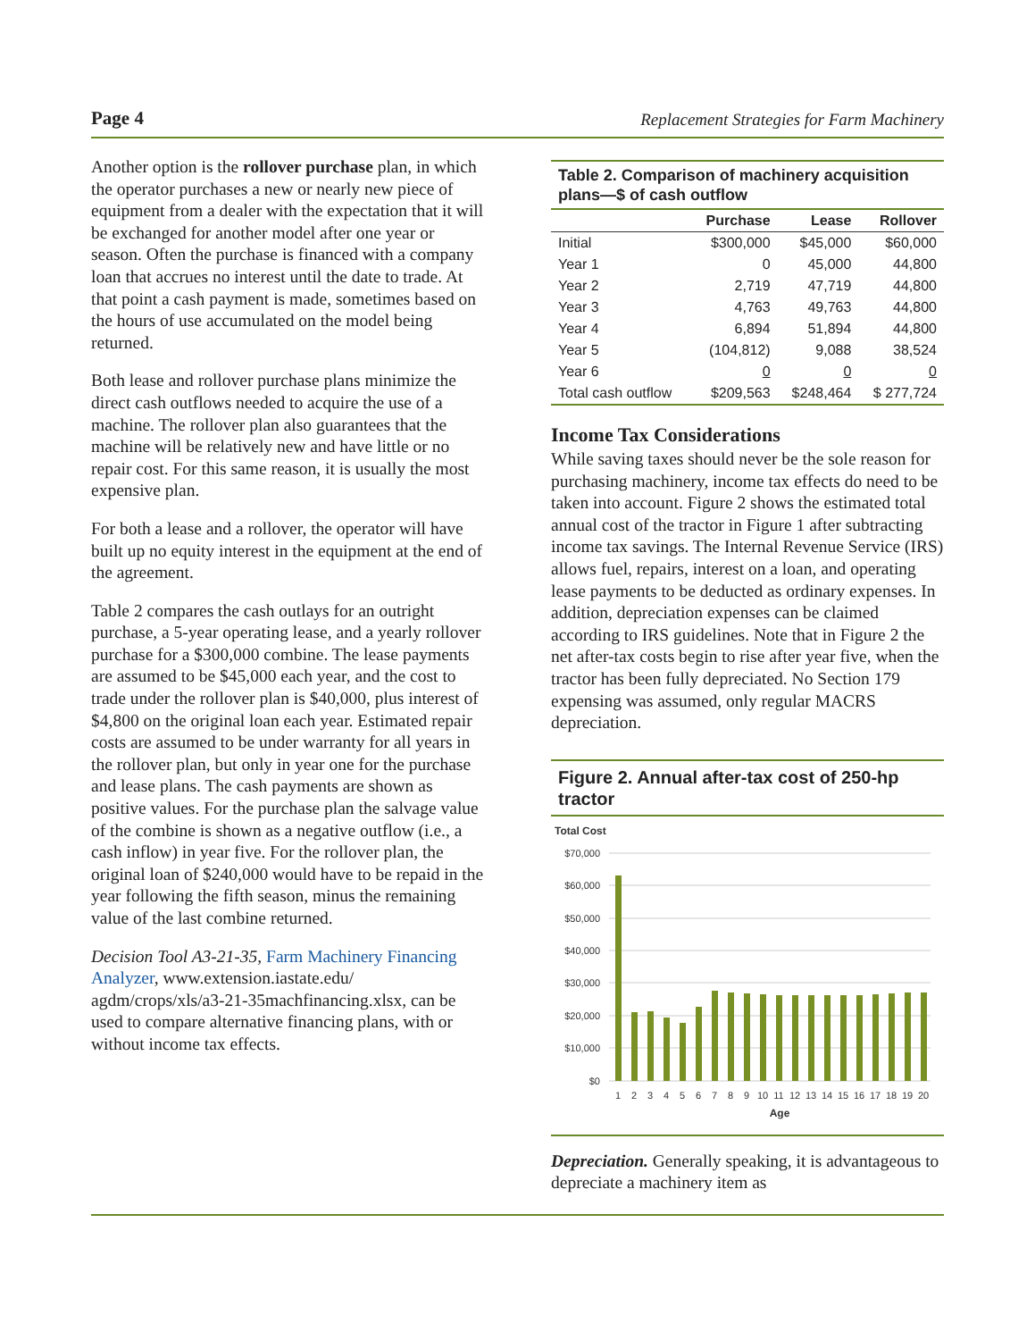Page 4 Replacement Strategies for Farm Machinery
Another option is the rollover purchase plan, in which the operator purchases a new or nearly new piece of equipment from a dealer with the expectation that it will be exchanged for another model after one year or season. Often the purchase is financed with a company loan that accrues no interest until the date to trade. At that point a cash payment is made, sometimes based on the hours of use accumulated on the model being returned.
Both lease and rollover purchase plans minimize the direct cash outflows needed to acquire the use of a machine. The rollover plan also guarantees that the machine will be relatively new and have little or no repair cost. For this same reason, it is usually the most expensive plan.
For both a lease and a rollover, the operator will have built up no equity interest in the equipment at the end of the agreement.
Table 2 compares the cash outlays for an outright purchase, a 5-year operating lease, and a yearly rollover purchase for a $300,000 combine. The lease payments are assumed to be $45,000 each year, and the cost to trade under the rollover plan is $40,000, plus interest of $4,800 on the original loan each year. Estimated repair costs are assumed to be under warranty for all years in the rollover plan, but only in year one for the purchase and lease plans. The cash payments are shown as positive values. For the purchase plan the salvage value of the combine is shown as a negative outflow (i.e., a cash inflow) in year five. For the rollover plan, the original loan of $240,000 would have to be repaid in the year following the fifth season, minus the remaining value of the last combine returned.
Decision Tool A3-21-35, Farm Machinery Financing Analyzer, www.extension.iastate.edu/ agdm/crops/xls/a3-21-35machfinancing.xlsx, can be used to compare alternative financing plans, with or without income tax effects.
Table 2. Comparison of machinery acquisition plans—$ of cash outflow
| | Purchase | Lease | Rollover |
| --- | --- | --- | --- |
| Initial | $300,000 | $45,000 | $60,000 |
| Year 1 | 0 | 45,000 | 44,800 |
| Year 2 | 2,719 | 47,719 | 44,800 |
| Year 3 | 4,763 | 49,763 | 44,800 |
| Year 4 | 6,894 | 51,894 | 44,800 |
| Year 5 | (104,812) | 9,088 | 38,524 |
| Year 6 | 0 | 0 | 0 |
| Total cash outflow | $209,563 | $248,464 | $ 277,724 |
Income Tax Considerations
While saving taxes should never be the sole reason for purchasing machinery, income tax effects do need to be taken into account. Figure 2 shows the estimated total annual cost of the tractor in Figure 1 after subtracting income tax savings. The Internal Revenue Service (IRS) allows fuel, repairs, interest on a loan, and operating lease payments to be deducted as ordinary expenses. In addition, depreciation expenses can be claimed according to IRS guidelines. Note that in Figure 2 the net after-tax costs begin to rise after year five, when the tractor has been fully depreciated. No Section 179 expensing was assumed, only regular MACRS depreciation.
Figure 2. Annual after-tax cost of 250-hp tractor
Total Cost
$70,000
$60,000
$50,000
$40,000
$30,000
$20,000
$10,000
$0
1
2
3
4
5
6
7
8
9
10
11
12
13
14
15
16
17
18
19
20
Age
Depreciation. Generally speaking, it is advantageous to depreciate a machinery item as